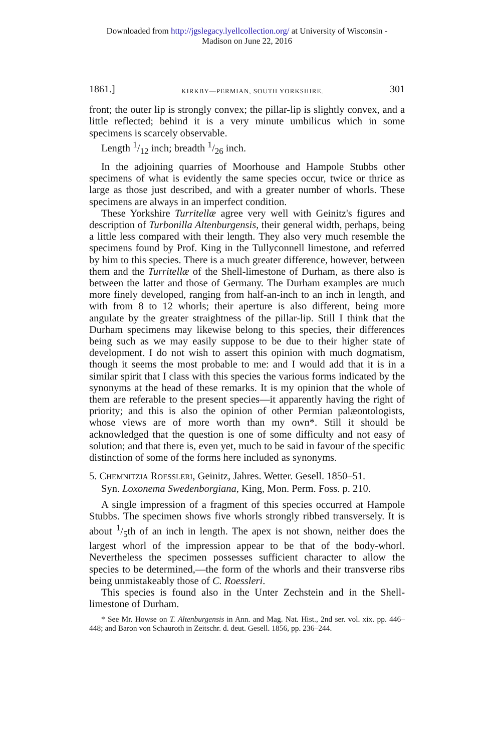Downloaded from http://jgslegacy.lyellcollection.org/ at University of Wisconsin -
Madison on June 22, 2016
1861.] KIRKBY—PERMIAN, SOUTH YORKSHIRE. 301
front; the outer lip is strongly convex; the pillar-lip is slightly convex, and a little reflected; behind it is a very minute umbilicus which in some specimens is scarcely observable.
Length 1/12 inch; breadth 1/26 inch.
In the adjoining quarries of Moorhouse and Hampole Stubbs other specimens of what is evidently the same species occur, twice or thrice as large as those just described, and with a greater number of whorls. These specimens are always in an imperfect condition.
These Yorkshire Turritellæ agree very well with Geinitz's figures and description of Turbonilla Altenburgensis, their general width, perhaps, being a little less compared with their length. They also very much resemble the specimens found by Prof. King in the Tullyconnell limestone, and referred by him to this species. There is a much greater difference, however, between them and the Turritellæ of the Shell-limestone of Durham, as there also is between the latter and those of Germany. The Durham examples are much more finely developed, ranging from half-an-inch to an inch in length, and with from 8 to 12 whorls; their aperture is also different, being more angulate by the greater straightness of the pillar-lip. Still I think that the Durham specimens may likewise belong to this species, their differences being such as we may easily suppose to be due to their higher state of development. I do not wish to assert this opinion with much dogmatism, though it seems the most probable to me: and I would add that it is in a similar spirit that I class with this species the various forms indicated by the synonyms at the head of these remarks. It is my opinion that the whole of them are referable to the present species—it apparently having the right of priority; and this is also the opinion of other Permian palæontologists, whose views are of more worth than my own*. Still it should be acknowledged that the question is one of some difficulty and not easy of solution; and that there is, even yet, much to be said in favour of the specific distinction of some of the forms here included as synonyms.
5. CHEMNITZIA ROESSLERI, Geinitz, Jahres. Wetter. Gesell. 1850–51.
Syn. Loxonema Swedenborgiana, King, Mon. Perm. Foss. p. 210.
A single impression of a fragment of this species occurred at Hampole Stubbs. The specimen shows five whorls strongly ribbed transversely. It is about 1/5th of an inch in length. The apex is not shown, neither does the largest whorl of the impression appear to be that of the body-whorl. Nevertheless the specimen possesses sufficient character to allow the species to be determined,—the form of the whorls and their transverse ribs being unmistakeably those of C. Roessleri.
This species is found also in the Unter Zechstein and in the Shell-limestone of Durham.
* See Mr. Howse on T. Altenburgensis in Ann. and Mag. Nat. Hist., 2nd ser. vol. xix. pp. 446–448; and Baron von Schauroth in Zeitschr. d. deut. Gesell. 1856, pp. 236–244.